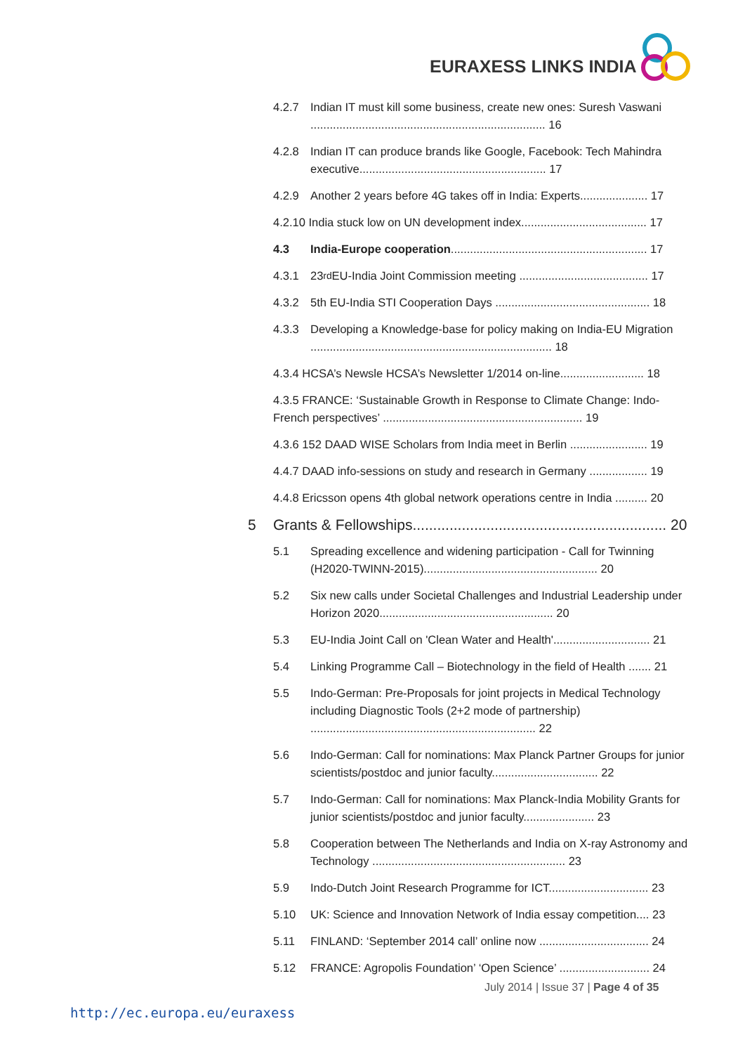EURAXESS LINKS INDIA
4.2.7 Indian IT must kill some business, create new ones: Suresh Vaswani ......................................................................... 16
4.2.8 Indian IT can produce brands like Google, Facebook: Tech Mahindra executive.......................................................... 17
4.2.9 Another 2 years before 4G takes off in India: Experts..................... 17
4.2.10 India stuck low on UN development index....................................... 17
4.3 India-Europe cooperation............................................................. 17
4.3.1 23<sup>rd</sup> EU-India Joint Commission meeting ........................................ 17
4.3.2 5th EU-India STI Cooperation Days ................................................ 18
4.3.3 Developing a Knowledge-base for policy making on India-EU Migration ........................................................................... 18
4.3.4 HCSA’s Newsle HCSA’s Newsletter 1/2014 on-line.......................... 18
4.3.5 FRANCE: ‘Sustainable Growth in Response to Climate Change: Indo-French perspectives’ .............................................................. 19
4.3.6 152 DAAD WISE Scholars from India meet in Berlin ........................ 19
4.4.7 DAAD info-sessions on study and research in Germany .................. 19
4.4.8 Ericsson opens 4th global network operations centre in India .......... 20
5 Grants & Fellowships.............................................................. 20
5.1 Spreading excellence and widening participation - Call for Twinning (H2020-TWINN-2015)...................................................... 20
5.2 Six new calls under Societal Challenges and Industrial Leadership under Horizon 2020...................................................... 20
5.3 EU-India Joint Call on 'Clean Water and Health'.............................. 21
5.4 Linking Programme Call – Biotechnology in the field of Health ....... 21
5.5 Indo-German: Pre-Proposals for joint projects in Medical Technology including Diagnostic Tools (2+2 mode of partnership) ...................................................................... 22
5.6 Indo-German: Call for nominations: Max Planck Partner Groups for junior scientists/postdoc and junior faculty................................. 22
5.7 Indo-German: Call for nominations: Max Planck-India Mobility Grants for junior scientists/postdoc and junior faculty...................... 23
5.8 Cooperation between The Netherlands and India on X-ray Astronomy and Technology ............................................................ 23
5.9 Indo-Dutch Joint Research Programme for ICT............................... 23
5.10 UK: Science and Innovation Network of India essay competition.... 23
5.11 FINLAND: ‘September 2014 call’ online now .................................. 24
5.12 FRANCE: Agropolis Foundation’ ‘Open Science’ ............................ 24
July 2014 | Issue 37 | Page 4 of 35
http://ec.europa.eu/euraxess